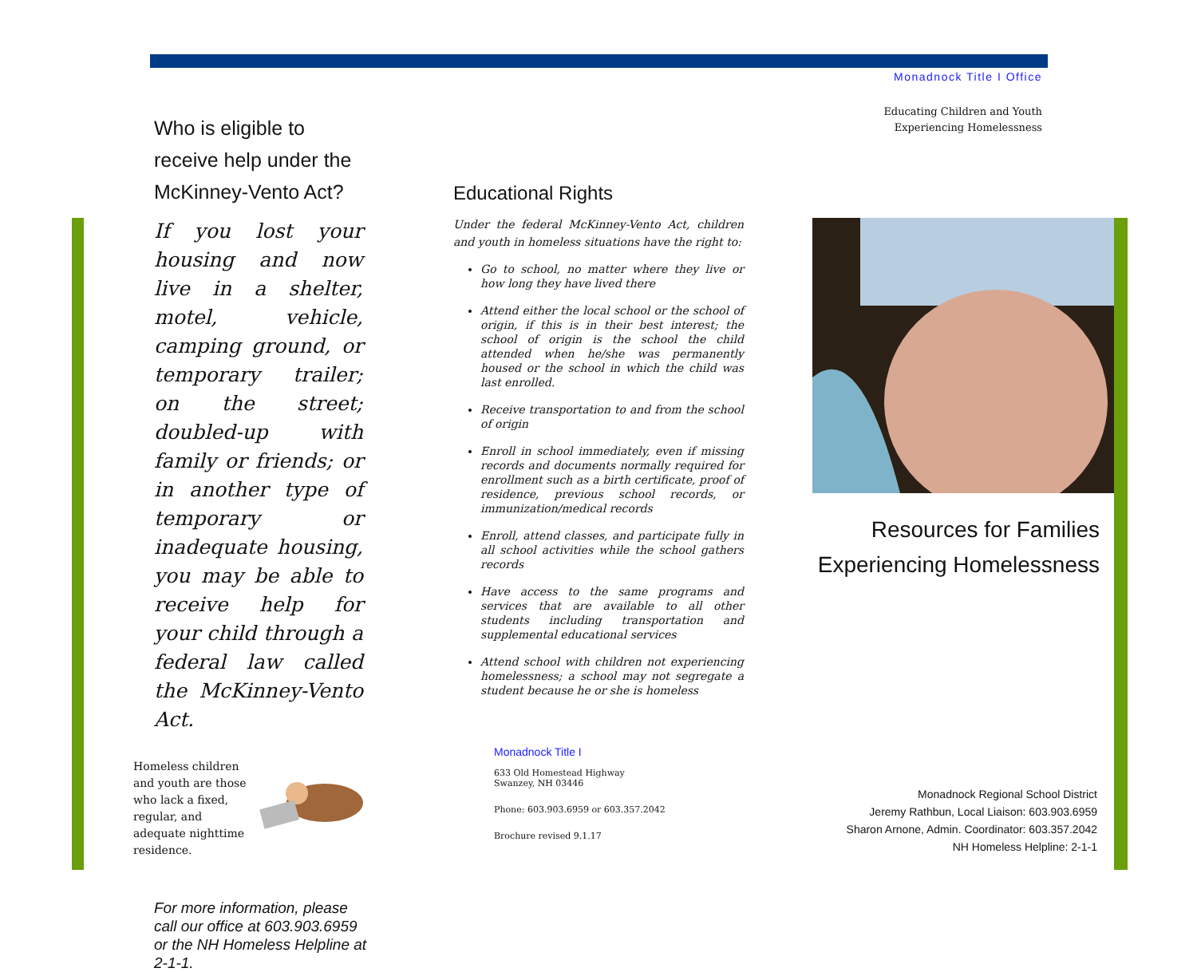Who is eligible to receive help under the McKinney-Vento Act?
If you lost your housing and now live in a shelter, motel, vehicle, camping ground, or temporary trailer; on the street; doubled-up with family or friends; or in another type of temporary or inadequate housing, you may be able to receive help for your child through a federal law called the McKinney-Vento Act.
Homeless children and youth are those who lack a fixed, regular, and adequate nighttime residence.
For more information, please call our office at 603.903.6959 or the NH Homeless Helpline at 2-1-1.
Educational Rights
Under the federal McKinney-Vento Act, children and youth in homeless situations have the right to:
Go to school, no matter where they live or how long they have lived there
Attend either the local school or the school of origin, if this is in their best interest; the school of origin is the school the child attended when he/she was permanently housed or the school in which the child was last enrolled.
Receive transportation to and from the school of origin
Enroll in school immediately, even if missing records and documents normally required for enrollment such as a birth certificate, proof of residence, previous school records, or immunization/medical records
Enroll, attend classes, and participate fully in all school activities while the school gathers records
Have access to the same programs and services that are available to all other students including transportation and supplemental educational services
Attend school with children not experiencing homelessness; a school may not segregate a student because he or she is homeless
Monadnock Title I
633 Old Homestead Highway
Swanzey, NH 03446
Phone: 603.903.6959 or 603.357.2042
Brochure revised 9.1.17
Monadnock Title I Office
Educating Children and Youth
Experiencing Homelessness
Resources for Families Experiencing Homelessness
Monadnock Regional School District
Jeremy Rathbun, Local Liaison: 603.903.6959
Sharon Arnone, Admin. Coordinator: 603.357.2042
NH Homeless Helpline: 2-1-1